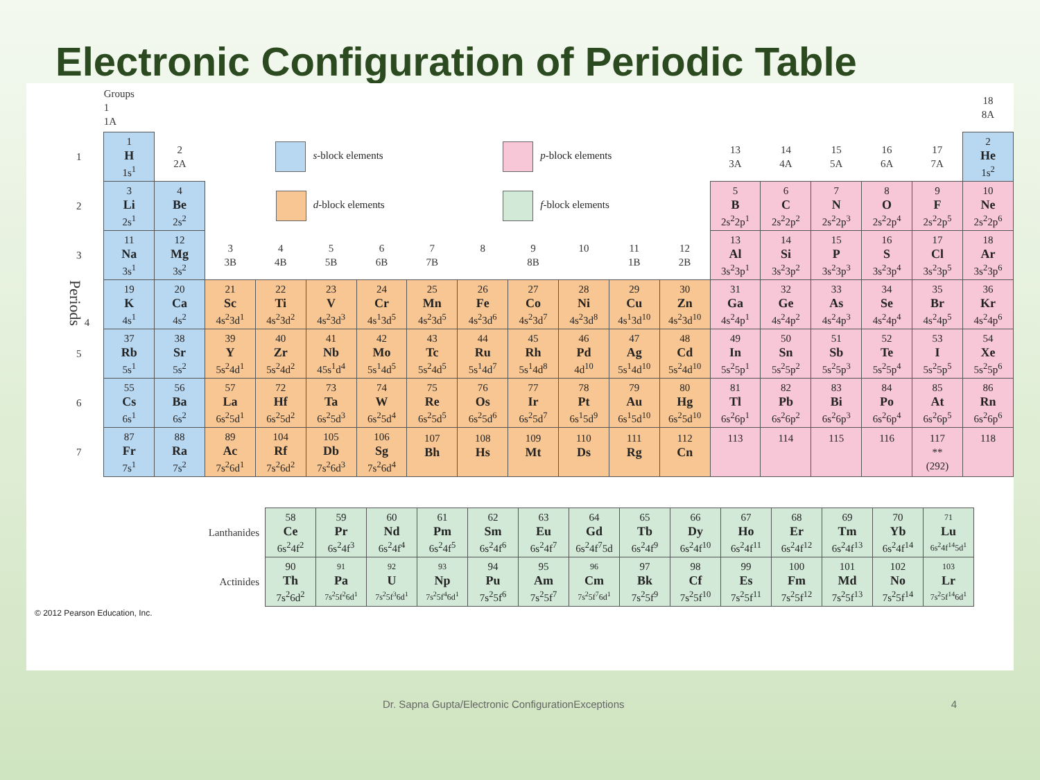Electronic Configuration of Periodic Table
| | Groups 1 1A | | | | | | | | | | | | | | | | | 18 8A |
| 1 | 1 H 1s<sup>1</sup> | 2 2A | s -block elements p -block elements | | | | | | | | | | 13 3A | 14 4A | 15 5A | 16 6A | 17 7A | 2 He 1s<sup>2</sup> |
| 2 | 3 Li 2s<sup>1</sup> | 4 Be 2s<sup>2</sup> | d -block elements f -block elements | | | | | | | | | | 5 B 2s<sup>2</sup>2p<sup>1</sup> | 6 C 2s<sup>2</sup>2p<sup>2</sup> | 7 N 2s<sup>2</sup>2p<sup>3</sup> | 8 O 2s<sup>2</sup>2p<sup>4</sup> | 9 F 2s<sup>2</sup>2p<sup>5</sup> | 10 Ne 2s<sup>2</sup>2p<sup>6</sup> |
| 3 | 11 Na 3s<sup>1</sup> | 12 Mg 3s<sup>2</sup> | 3 3B | 4 4B | 5 5B | 6 6B | 7 7B | 8 | 9 8B | 10 | 11 1B | 12 2B | 13 Al 3s<sup>2</sup>3p<sup>1</sup> | 14 Si 3s<sup>2</sup>3p<sup>2</sup> | 15 P 3s<sup>2</sup>3p<sup>3</sup> | 16 S 3s<sup>2</sup>3p<sup>4</sup> | 17 Cl 3s<sup>2</sup>3p<sup>5</sup> | 18 Ar 3s<sup>2</sup>3p<sup>6</sup> |
| Periods 4 | 19 K 4s<sup>1</sup> | 20 Ca 4s<sup>2</sup> | 21 Sc 4s<sup>2</sup>3d<sup>1</sup> | 22 Ti 4s<sup>2</sup>3d<sup>2</sup> | 23 V 4s<sup>2</sup>3d<sup>3</sup> | 24 Cr 4s<sup>1</sup>3d<sup>5</sup> | 25 Mn 4s<sup>2</sup>3d<sup>5</sup> | 26 Fe 4s<sup>2</sup>3d<sup>6</sup> | 27 Co 4s<sup>2</sup>3d<sup>7</sup> | 28 Ni 4s<sup>2</sup>3d<sup>8</sup> | 29 Cu 4s<sup>1</sup>3d<sup>10</sup> | 30 Zn 4s<sup>2</sup>3d<sup>10</sup> | 31 Ga 4s<sup>2</sup>4p<sup>1</sup> | 32 Ge 4s<sup>2</sup>4p<sup>2</sup> | 33 As 4s<sup>2</sup>4p<sup>3</sup> | 34 Se 4s<sup>2</sup>4p<sup>4</sup> | 35 Br 4s<sup>2</sup>4p<sup>5</sup> | 36 Kr 4s<sup>2</sup>4p<sup>6</sup> |
| 5 | 37 Rb 5s<sup>1</sup> | 38 Sr 5s<sup>2</sup> | 39 Y 5s<sup>2</sup>4d<sup>1</sup> | 40 Zr 5s<sup>2</sup>4d<sup>2</sup> | 41 Nb 45s<sup>1</sup>d<sup>4</sup> | 42 Mo 5s<sup>1</sup>4d<sup>5</sup> | 43 Tc 5s<sup>2</sup>4d<sup>5</sup> | 44 Ru 5s<sup>1</sup>4d<sup>7</sup> | 45 Rh 5s<sup>1</sup>4d<sup>8</sup> | 46 Pd 4d<sup>10</sup> | 47 Ag 5s<sup>1</sup>4d<sup>10</sup> | 48 Cd 5s<sup>2</sup>4d<sup>10</sup> | 49 In 5s<sup>2</sup>5p<sup>1</sup> | 50 Sn 5s<sup>2</sup>5p<sup>2</sup> | 51 Sb 5s<sup>2</sup>5p<sup>3</sup> | 52 Te 5s<sup>2</sup>5p<sup>4</sup> | 53 I 5s<sup>2</sup>5p<sup>5</sup> | 54 Xe 5s<sup>2</sup>5p<sup>6</sup> |
| 6 | 55 Cs 6s<sup>1</sup> | 56 Ba 6s<sup>2</sup> | 57 La 6s<sup>2</sup>5d<sup>1</sup> | 72 Hf 6s<sup>2</sup>5d<sup>2</sup> | 73 Ta 6s<sup>2</sup>5d<sup>3</sup> | 74 W 6s<sup>2</sup>5d<sup>4</sup> | 75 Re 6s<sup>2</sup>5d<sup>5</sup> | 76 Os 6s<sup>2</sup>5d<sup>6</sup> | 77 Ir 6s<sup>2</sup>5d<sup>7</sup> | 78 Pt 6s<sup>1</sup>5d<sup>9</sup> | 79 Au 6s<sup>1</sup>5d<sup>10</sup> | 80 Hg 6s<sup>2</sup>5d<sup>10</sup> | 81 Tl 6s<sup>2</sup>6p<sup>1</sup> | 82 Pb 6s<sup>2</sup>6p<sup>2</sup> | 83 Bi 6s<sup>2</sup>6p<sup>3</sup> | 84 Po 6s<sup>2</sup>6p<sup>4</sup> | 85 At 6s<sup>2</sup>6p<sup>5</sup> | 86 Rn 6s<sup>2</sup>6p<sup>6</sup> |
| 7 | 87 Fr 7s<sup>1</sup> | 88 Ra 7s<sup>2</sup> | 89 Ac 7s<sup>2</sup>6d<sup>1</sup> | 104 Rf 7s<sup>2</sup>6d<sup>2</sup> | 105 Db 7s<sup>2</sup>6d<sup>3</sup> | 106 Sg 7s<sup>2</sup>6d<sup>4</sup> | 107 Bh | 108 Hs | 109 Mt | 110 Ds | 111 Rg | 112 Cn | 113 | 114 | 115 | 116 | 117 ** (292) | 118 |
| Lanthanides | 58 Ce 6s<sup>2</sup>4f<sup>2</sup> | 59 Pr 6s<sup>2</sup>4f<sup>3</sup> | 60 Nd 6s<sup>2</sup>4f<sup>4</sup> | 61 Pm 6s<sup>2</sup>4f<sup>5</sup> | 62 Sm 6s<sup>2</sup>4f<sup>6</sup> | 63 Eu 6s<sup>2</sup>4f<sup>7</sup> | 64 Gd 6s<sup>2</sup>4f<sup>7</sup>5d | 65 Tb 6s<sup>2</sup>4f<sup>9</sup> | 66 Dy 6s<sup>2</sup>4f<sup>10</sup> | 67 Ho 6s<sup>2</sup>4f<sup>11</sup> | 68 Er 6s<sup>2</sup>4f<sup>12</sup> | 69 Tm 6s<sup>2</sup>4f<sup>13</sup> | 70 Yb 6s<sup>2</sup>4f<sup>14</sup> | 71 Lu 6s<sup>2</sup>4f<sup>14</sup>5d<sup>1</sup> |
| Actinides | 90 Th 7s<sup>2</sup>6d<sup>2</sup> | 91 Pa 7s<sup>2</sup>5f<sup>2</sup>6d<sup>1</sup> | 92 U 7s<sup>2</sup>5f<sup>3</sup>6d<sup>1</sup> | 93 Np 7s<sup>2</sup>5f<sup>4</sup>6d<sup>1</sup> | 94 Pu 7s<sup>2</sup>5f<sup>6</sup> | 95 Am 7s<sup>2</sup>5f<sup>7</sup> | 96 Cm 7s<sup>2</sup>5f<sup>7</sup>6d<sup>1</sup> | 97 Bk 7s<sup>2</sup>5f<sup>9</sup> | 98 Cf 7s<sup>2</sup>5f<sup>10</sup> | 99 Es 7s<sup>2</sup>5f<sup>11</sup> | 100 Fm 7s<sup>2</sup>5f<sup>12</sup> | 101 Md 7s<sup>2</sup>5f<sup>13</sup> | 102 No 7s<sup>2</sup>5f<sup>14</sup> | 103 Lr 7s<sup>2</sup>5f<sup>14</sup>6d<sup>1</sup> |
© 2012 Pearson Education, Inc.
Dr. Sapna Gupta/Electronic ConfigurationExceptions 4